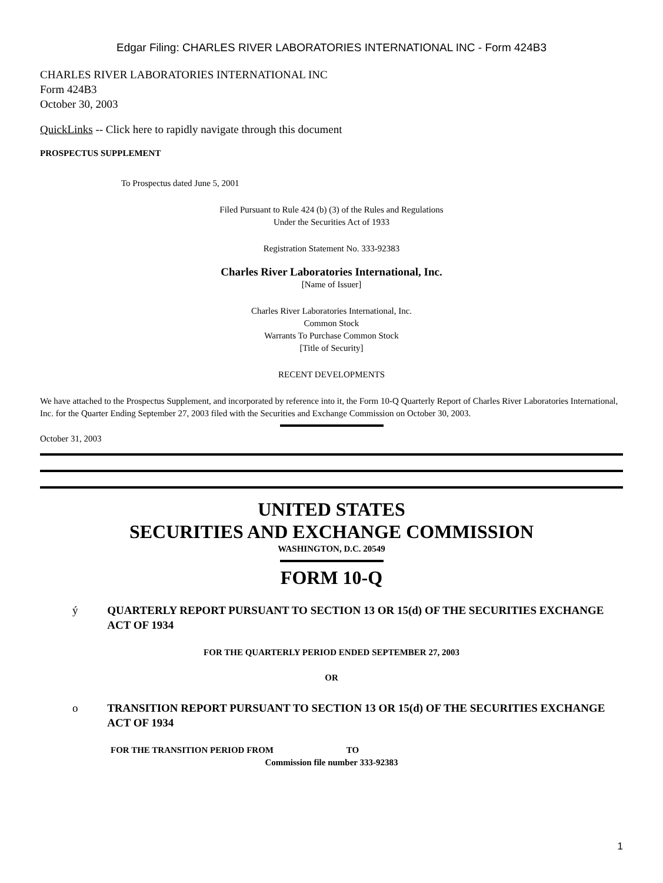Edgar Filing: CHARLES RIVER LABORATORIES INTERNATIONAL INC - Form 424B3
CHARLES RIVER LABORATORIES INTERNATIONAL INC
Form 424B3
October 30, 2003
QuickLinks -- Click here to rapidly navigate through this document
PROSPECTUS SUPPLEMENT
To Prospectus dated June 5, 2001
Filed Pursuant to Rule 424 (b) (3) of the Rules and Regulations
Under the Securities Act of 1933
Registration Statement No. 333-92383
Charles River Laboratories International, Inc.
[Name of Issuer]
Charles River Laboratories International, Inc.
Common Stock
Warrants To Purchase Common Stock
[Title of Security]
RECENT DEVELOPMENTS
We have attached to the Prospectus Supplement, and incorporated by reference into it, the Form 10-Q Quarterly Report of Charles River Laboratories International, Inc. for the Quarter Ending September 27, 2003 filed with the Securities and Exchange Commission on October 30, 2003.
October 31, 2003
UNITED STATES
SECURITIES AND EXCHANGE COMMISSION
WASHINGTON, D.C. 20549
FORM 10-Q
ý QUARTERLY REPORT PURSUANT TO SECTION 13 OR 15(d) OF THE SECURITIES EXCHANGE ACT OF 1934
FOR THE QUARTERLY PERIOD ENDED SEPTEMBER 27, 2003
OR
o TRANSITION REPORT PURSUANT TO SECTION 13 OR 15(d) OF THE SECURITIES EXCHANGE ACT OF 1934
FOR THE TRANSITION PERIOD FROM TO
Commission file number 333-92383
1